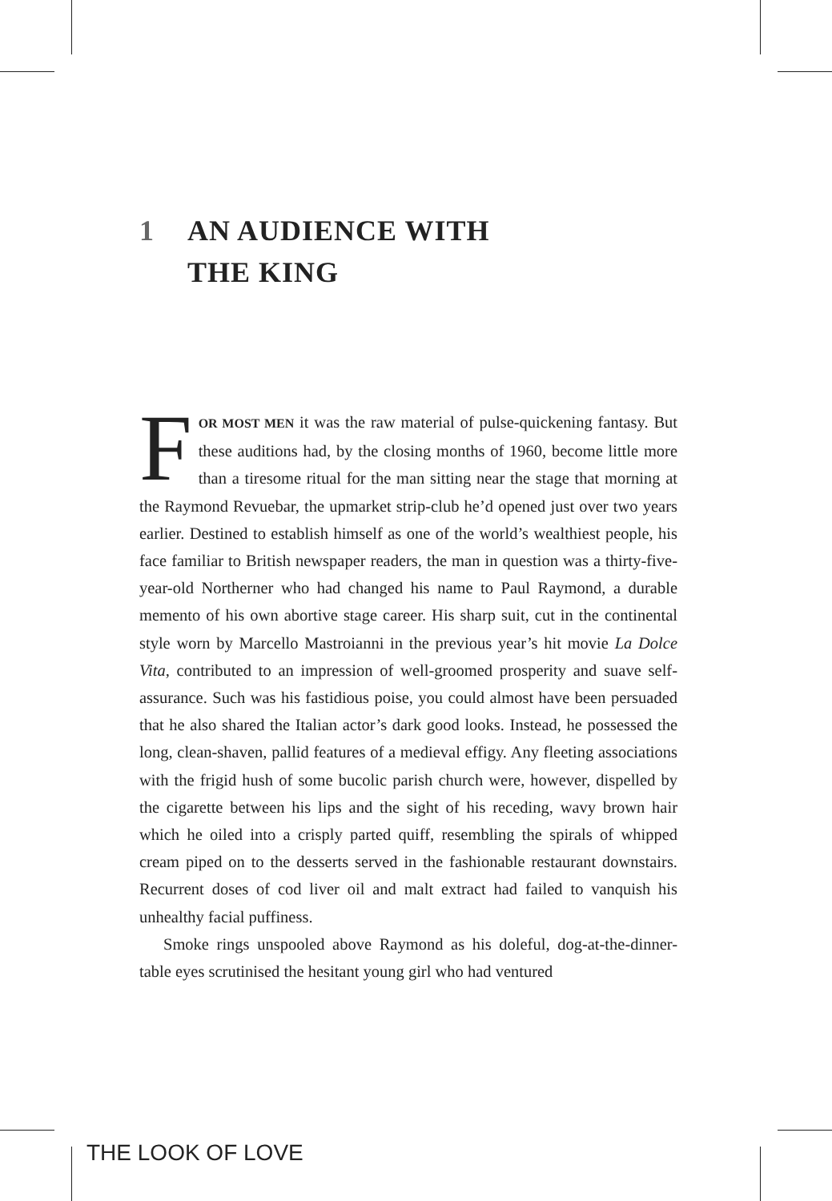1 AN AUDIENCE WITH
THE KING
FOR MOST MEN it was the raw material of pulse-quickening fantasy. But these auditions had, by the closing months of 1960, become little more than a tiresome ritual for the man sitting near the stage that morning at the Raymond Revuebar, the upmarket strip-club he’d opened just over two years earlier. Destined to establish himself as one of the world’s wealthiest people, his face familiar to British newspaper readers, the man in question was a thirty-five-year-old Northerner who had changed his name to Paul Raymond, a durable memento of his own abortive stage career. His sharp suit, cut in the continental style worn by Marcello Mastroianni in the previous year’s hit movie La Dolce Vita, contributed to an impression of well-groomed prosperity and suave self-assurance. Such was his fastidious poise, you could almost have been persuaded that he also shared the Italian actor’s dark good looks. Instead, he possessed the long, clean-shaven, pallid features of a medieval effigy. Any fleeting associations with the frigid hush of some bucolic parish church were, however, dispelled by the cigarette between his lips and the sight of his receding, wavy brown hair which he oiled into a crisply parted quiff, resembling the spirals of whipped cream piped on to the desserts served in the fashionable restaurant downstairs. Recurrent doses of cod liver oil and malt extract had failed to vanquish his unhealthy facial puffiness.
Smoke rings unspooled above Raymond as his doleful, dog-at-the-dinner-table eyes scrutinised the hesitant young girl who had ventured
THE LOOK OF LOVE